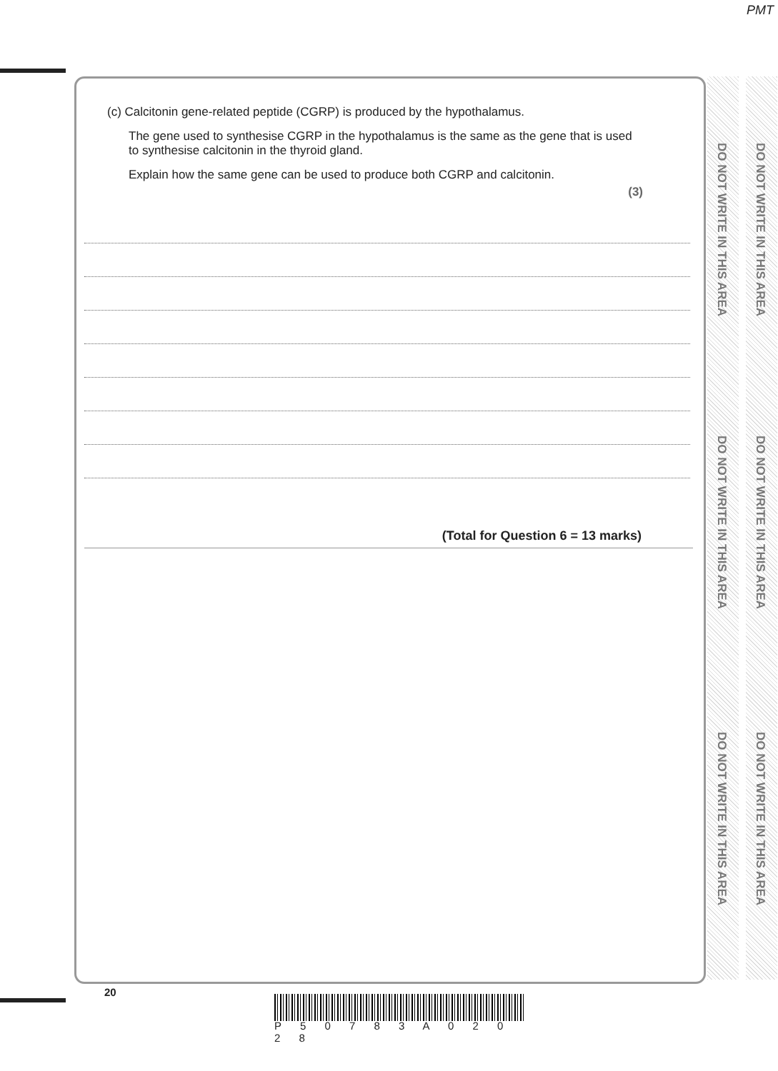PMT
DO NOT WRITE IN THIS AREA
DO NOT WRITE IN THIS AREA
DO NOT WRITE IN THIS AREA
DO NOT WRITE IN THIS AREA
DO NOT WRITE IN THIS AREA
DO NOT WRITE IN THIS AREA
(c) Calcitonin gene-related peptide (CGRP) is produced by the hypothalamus.
The gene used to synthesise CGRP in the hypothalamus is the same as the gene that is used to synthesise calcitonin in the thyroid gland.
Explain how the same gene can be used to produce both CGRP and calcitonin.
(3)
(Total for Question 6 = 13 marks)
20
P 5 0 7 8 3 A 0 2 0 2 8